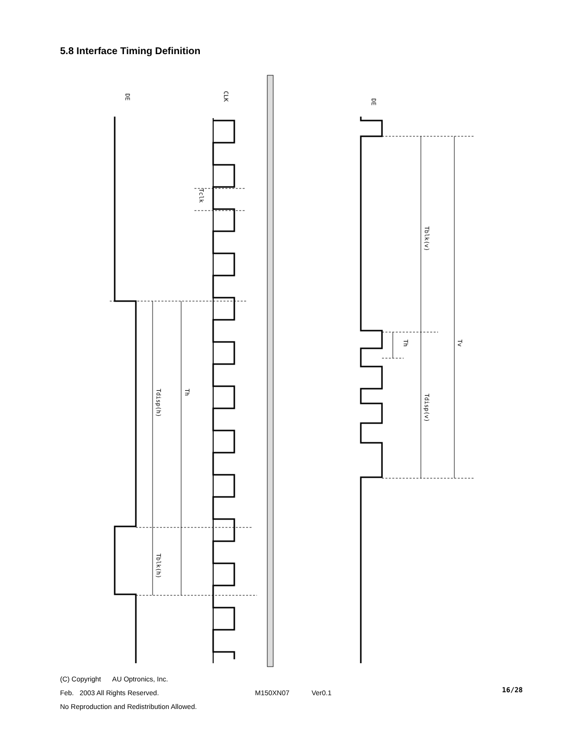5.8 Interface Timing Definition
DE
CLK
Tclk
Tdisp(h)
Th
Tblk(h)
DE
Tblk(v)
Th
Tdisp(v)
Tv
(C) Copyright AU Optronics, Inc.
Feb. 2003 All Rights Reserved. M150XN07 Ver0.1
16/28
No Reproduction and Redistribution Allowed.